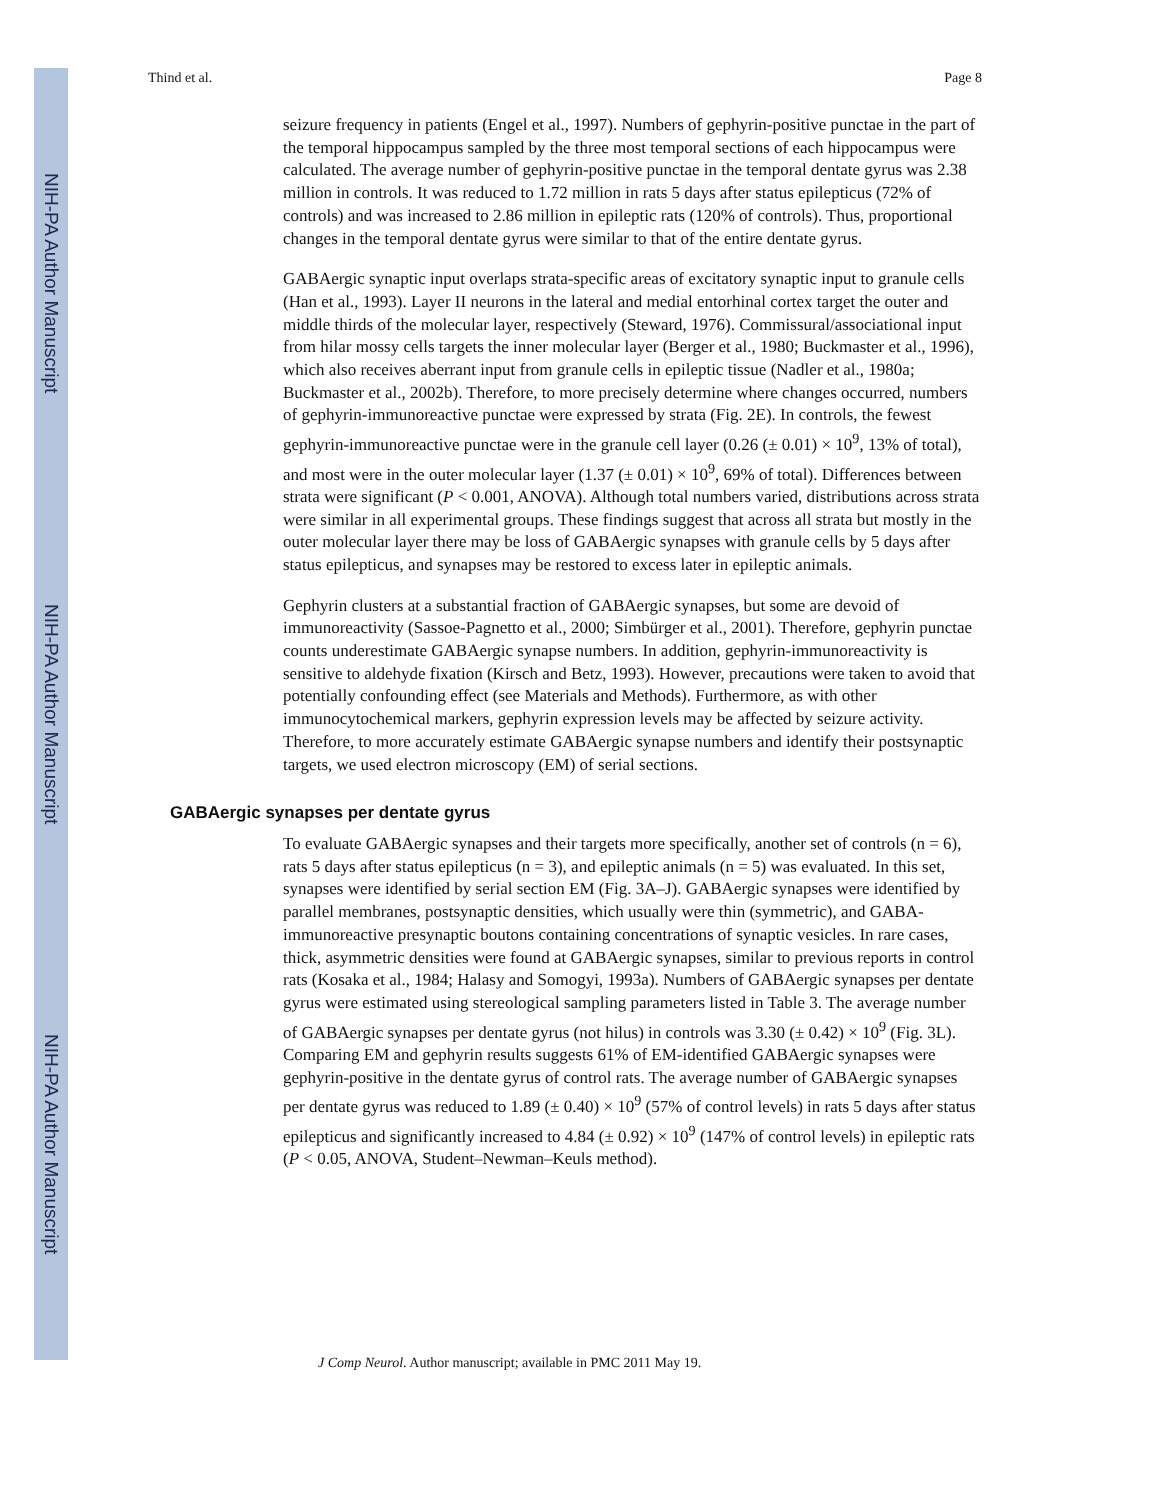NIH-PA Author Manuscript
NIH-PA Author Manuscript
NIH-PA Author Manuscript
Thind et al. Page 8
seizure frequency in patients (Engel et al., 1997). Numbers of gephyrin-positive punctae in the part of the temporal hippocampus sampled by the three most temporal sections of each hippocampus were calculated. The average number of gephyrin-positive punctae in the temporal dentate gyrus was 2.38 million in controls. It was reduced to 1.72 million in rats 5 days after status epilepticus (72% of controls) and was increased to 2.86 million in epileptic rats (120% of controls). Thus, proportional changes in the temporal dentate gyrus were similar to that of the entire dentate gyrus.
GABAergic synaptic input overlaps strata-specific areas of excitatory synaptic input to granule cells (Han et al., 1993). Layer II neurons in the lateral and medial entorhinal cortex target the outer and middle thirds of the molecular layer, respectively (Steward, 1976). Commissural/associational input from hilar mossy cells targets the inner molecular layer (Berger et al., 1980; Buckmaster et al., 1996), which also receives aberrant input from granule cells in epileptic tissue (Nadler et al., 1980a; Buckmaster et al., 2002b). Therefore, to more precisely determine where changes occurred, numbers of gephyrin-immunoreactive punctae were expressed by strata (Fig. 2E). In controls, the fewest gephyrin-immunoreactive punctae were in the granule cell layer (0.26 (± 0.01) × 10<sup>9</sup>, 13% of total), and most were in the outer molecular layer (1.37 (± 0.01) × 10<sup>9</sup>, 69% of total). Differences between strata were significant (P < 0.001, ANOVA). Although total numbers varied, distributions across strata were similar in all experimental groups. These findings suggest that across all strata but mostly in the outer molecular layer there may be loss of GABAergic synapses with granule cells by 5 days after status epilepticus, and synapses may be restored to excess later in epileptic animals.
Gephyrin clusters at a substantial fraction of GABAergic synapses, but some are devoid of immunoreactivity (Sassoe-Pagnetto et al., 2000; Simbürger et al., 2001). Therefore, gephyrin punctae counts underestimate GABAergic synapse numbers. In addition, gephyrin-immunoreactivity is sensitive to aldehyde fixation (Kirsch and Betz, 1993). However, precautions were taken to avoid that potentially confounding effect (see Materials and Methods). Furthermore, as with other immunocytochemical markers, gephyrin expression levels may be affected by seizure activity. Therefore, to more accurately estimate GABAergic synapse numbers and identify their postsynaptic targets, we used electron microscopy (EM) of serial sections.
GABAergic synapses per dentate gyrus
To evaluate GABAergic synapses and their targets more specifically, another set of controls (n = 6), rats 5 days after status epilepticus (n = 3), and epileptic animals (n = 5) was evaluated. In this set, synapses were identified by serial section EM (Fig. 3A–J). GABAergic synapses were identified by parallel membranes, postsynaptic densities, which usually were thin (symmetric), and GABA-immunoreactive presynaptic boutons containing concentrations of synaptic vesicles. In rare cases, thick, asymmetric densities were found at GABAergic synapses, similar to previous reports in control rats (Kosaka et al., 1984; Halasy and Somogyi, 1993a). Numbers of GABAergic synapses per dentate gyrus were estimated using stereological sampling parameters listed in Table 3. The average number of GABAergic synapses per dentate gyrus (not hilus) in controls was 3.30 (± 0.42) × 10<sup>9</sup> (Fig. 3L). Comparing EM and gephyrin results suggests 61% of EM-identified GABAergic synapses were gephyrin-positive in the dentate gyrus of control rats. The average number of GABAergic synapses per dentate gyrus was reduced to 1.89 (± 0.40) × 10<sup>9</sup> (57% of control levels) in rats 5 days after status epilepticus and significantly increased to 4.84 (± 0.92) × 10<sup>9</sup> (147% of control levels) in epileptic rats (P < 0.05, ANOVA, Student–Newman–Keuls method).
J Comp Neurol. Author manuscript; available in PMC 2011 May 19.